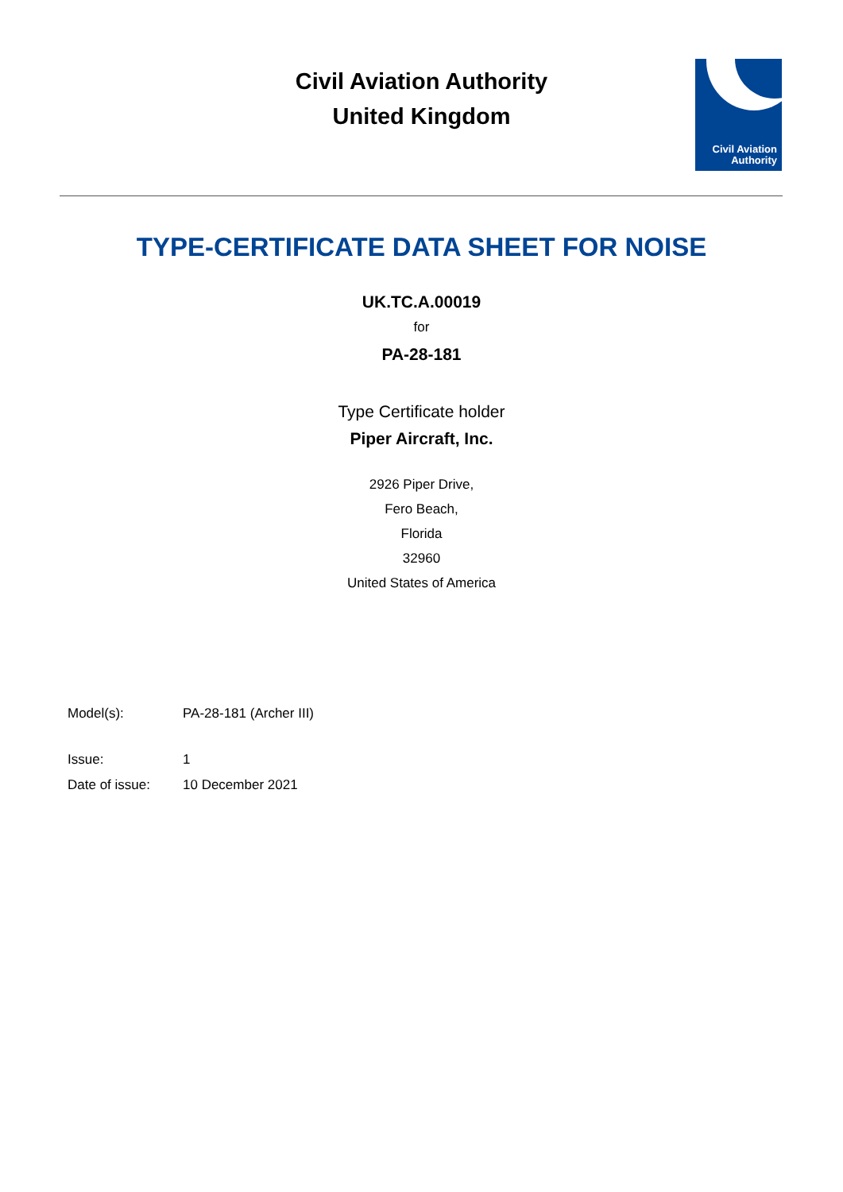Civil Aviation Authority
United Kingdom
Civil Aviation
Authority
TYPE-CERTIFICATE DATA SHEET FOR NOISE
UK.TC.A.00019
for
PA-28-181
Type Certificate holder
Piper Aircraft, Inc.
2926 Piper Drive,
Fero Beach,
Florida
32960
United States of America
| Model(s): | PA-28-181 (Archer III) |
| Issue: | 1 |
| Date of issue: | 10 December 2021 |